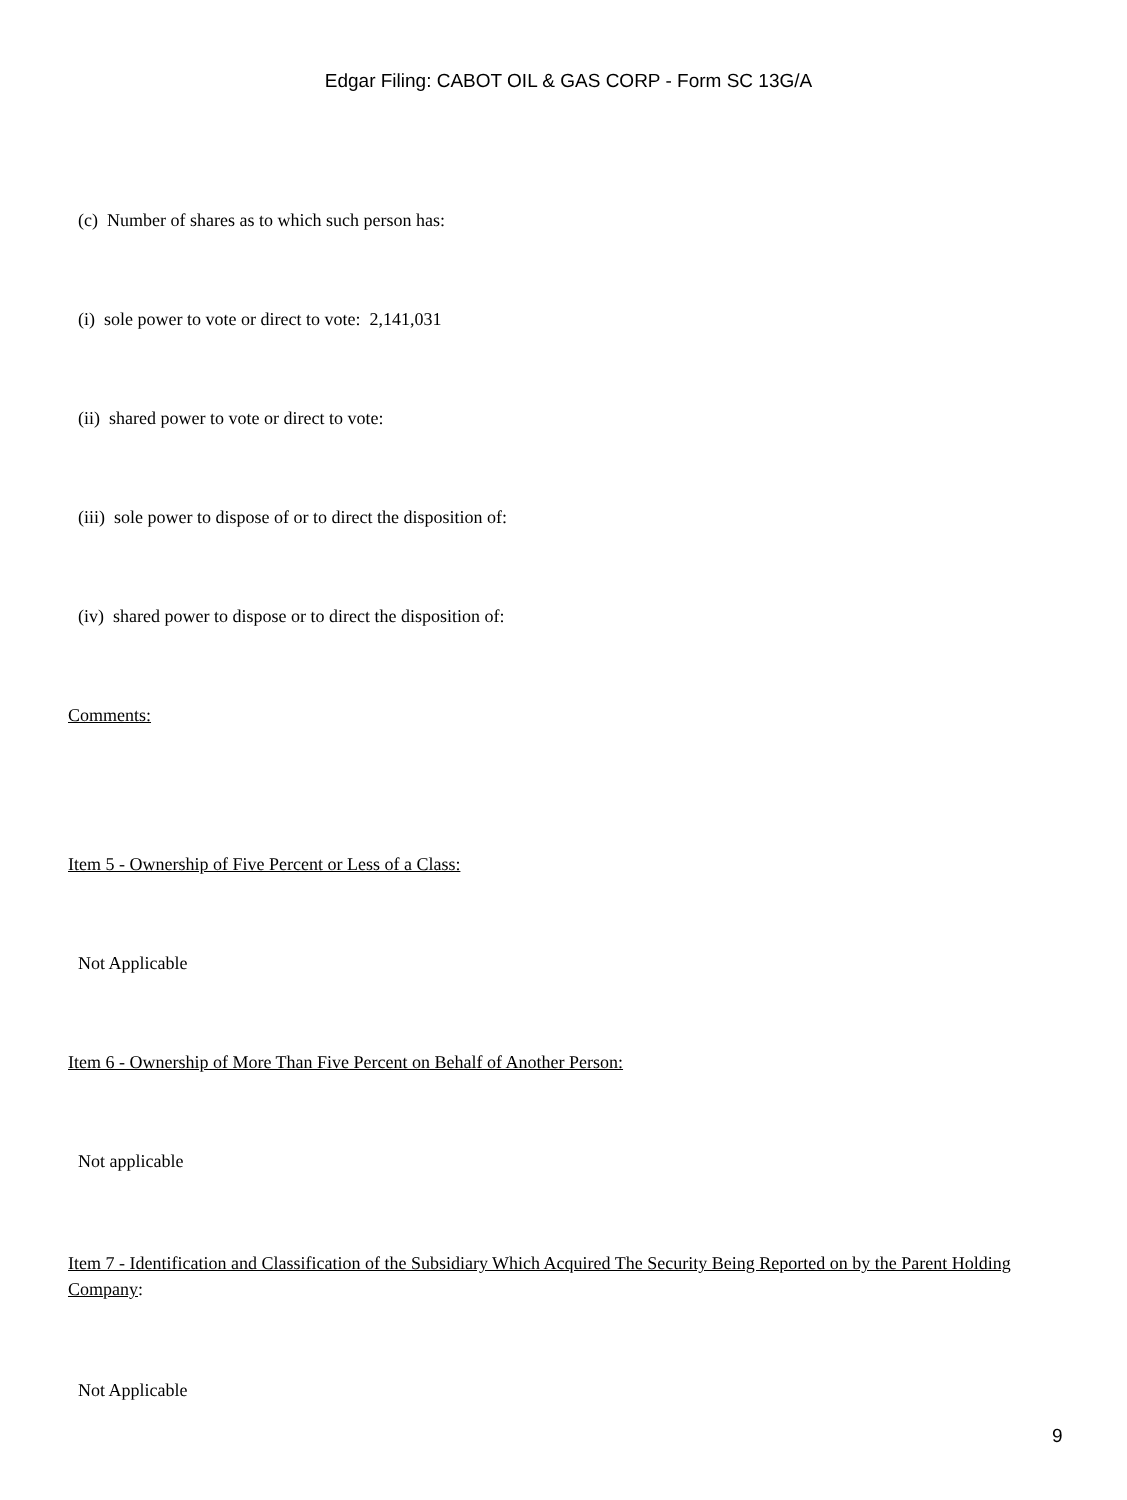Edgar Filing: CABOT OIL & GAS CORP - Form SC 13G/A
(c) Number of shares as to which such person has:
(i) sole power to vote or direct to vote: 2,141,031
(ii) shared power to vote or direct to vote:
(iii) sole power to dispose of or to direct the disposition of:
(iv) shared power to dispose or to direct the disposition of:
Comments:
Item 5 - Ownership of Five Percent or Less of a Class:
Not Applicable
Item 6 - Ownership of More Than Five Percent on Behalf of Another Person:
Not applicable
Item 7 - Identification and Classification of the Subsidiary Which Acquired The Security Being Reported on by the Parent Holding Company:
Not Applicable
9